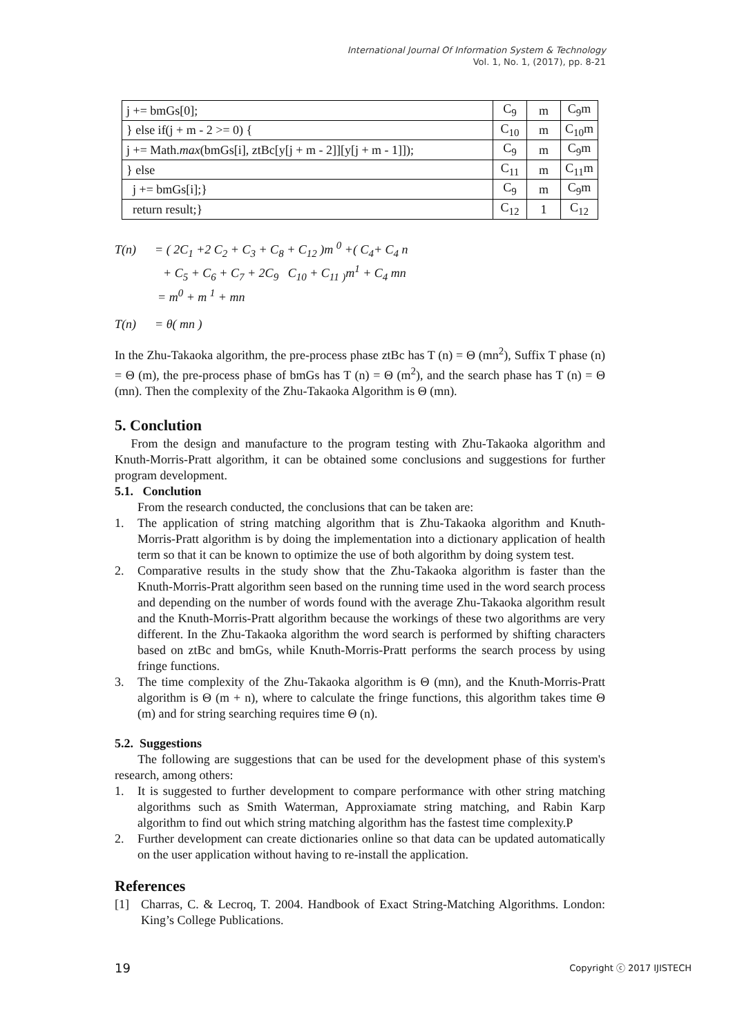International Journal Of Information System & Technology
Vol. 1, No. 1, (2017), pp. 8-21
| j += bmGs[0]; | C<sub>9</sub> | m | C<sub>9</sub>m |
| } else if(j + m - 2 >= 0) { | C<sub>10</sub> | m | C<sub>10</sub>m |
| j += Math. max (bmGs[i], ztBc[y[j + m - 2]][y[j + m - 1]]); | C<sub>9</sub> | m | C<sub>9</sub>m |
| } else | C<sub>11</sub> | m | C<sub>11</sub>m |
| j += bmGs[i];} | C<sub>9</sub> | m | C<sub>9</sub>m |
| return result;} | C<sub>12</sub> | 1 | C<sub>12</sub> |
T(n) = ( 2C<sub>1</sub> +2 C<sub>2</sub> + C<sub>3</sub> + C<sub>8</sub> + C<sub>12</sub> )m <sup>0</sup> +( C<sub>4</sub>+ C<sub>4</sub> n
+ C<sub>5</sub> + C<sub>6</sub> + C<sub>7</sub> + 2C<sub>9</sub> C<sub>10</sub> + C<sub>11</sub> <sub>)</sub>m<sup>1</sup> + C<sub>4</sub> mn
= m<sup>0</sup> + m <sup>1</sup> + mn
T(n) = θ( mn )
In the Zhu-Takaoka algorithm, the pre-process phase ztBc has T (n) = Θ (mn<sup>2</sup>), Suffix T phase (n) = Θ (m), the pre-process phase of bmGs has T (n) = Θ (m<sup>2</sup>), and the search phase has T (n) = Θ (mn). Then the complexity of the Zhu-Takaoka Algorithm is Θ (mn).
5. Conclution
From the design and manufacture to the program testing with Zhu-Takaoka algorithm and Knuth-Morris-Pratt algorithm, it can be obtained some conclusions and suggestions for further program development.
5.1. Conclution
From the research conducted, the conclusions that can be taken are:
1. The application of string matching algorithm that is Zhu-Takaoka algorithm and Knuth-Morris-Pratt algorithm is by doing the implementation into a dictionary application of health term so that it can be known to optimize the use of both algorithm by doing system test.
2. Comparative results in the study show that the Zhu-Takaoka algorithm is faster than the Knuth-Morris-Pratt algorithm seen based on the running time used in the word search process and depending on the number of words found with the average Zhu-Takaoka algorithm result and the Knuth-Morris-Pratt algorithm because the workings of these two algorithms are very different. In the Zhu-Takaoka algorithm the word search is performed by shifting characters based on ztBc and bmGs, while Knuth-Morris-Pratt performs the search process by using fringe functions.
3. The time complexity of the Zhu-Takaoka algorithm is Θ (mn), and the Knuth-Morris-Pratt algorithm is Θ (m + n), where to calculate the fringe functions, this algorithm takes time Θ (m) and for string searching requires time Θ (n).
5.2. Suggestions
The following are suggestions that can be used for the development phase of this system's research, among others:
1. It is suggested to further development to compare performance with other string matching algorithms such as Smith Waterman, Approxiamate string matching, and Rabin Karp algorithm to find out which string matching algorithm has the fastest time complexity.P
2. Further development can create dictionaries online so that data can be updated automatically on the user application without having to re-install the application.
References
[1] Charras, C. & Lecroq, T. 2004. Handbook of Exact String-Matching Algorithms. London: King’s College Publications.
19 Copyright ⓒ 2017 IJISTECH